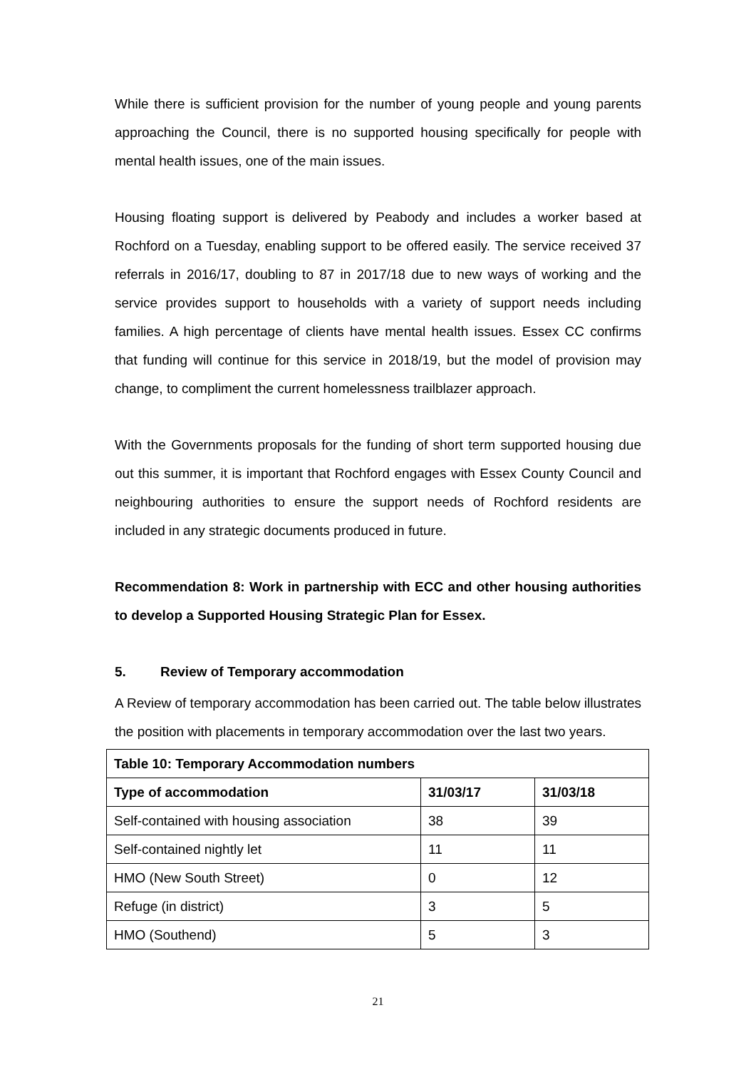While there is sufficient provision for the number of young people and young parents approaching the Council, there is no supported housing specifically for people with mental health issues, one of the main issues.
Housing floating support is delivered by Peabody and includes a worker based at Rochford on a Tuesday, enabling support to be offered easily. The service received 37 referrals in 2016/17, doubling to 87 in 2017/18 due to new ways of working and the service provides support to households with a variety of support needs including families. A high percentage of clients have mental health issues. Essex CC confirms that funding will continue for this service in 2018/19, but the model of provision may change, to compliment the current homelessness trailblazer approach.
With the Governments proposals for the funding of short term supported housing due out this summer, it is important that Rochford engages with Essex County Council and neighbouring authorities to ensure the support needs of Rochford residents are included in any strategic documents produced in future.
Recommendation 8: Work in partnership with ECC and other housing authorities to develop a Supported Housing Strategic Plan for Essex.
5. Review of Temporary accommodation
A Review of temporary accommodation has been carried out. The table below illustrates the position with placements in temporary accommodation over the last two years.
| Table 10: Temporary Accommodation numbers | | |
| --- | --- | --- |
| Type of accommodation | 31/03/17 | 31/03/18 |
| Self-contained with housing association | 38 | 39 |
| Self-contained nightly let | 11 | 11 |
| HMO (New South Street) | 0 | 12 |
| Refuge (in district) | 3 | 5 |
| HMO (Southend) | 5 | 3 |
21